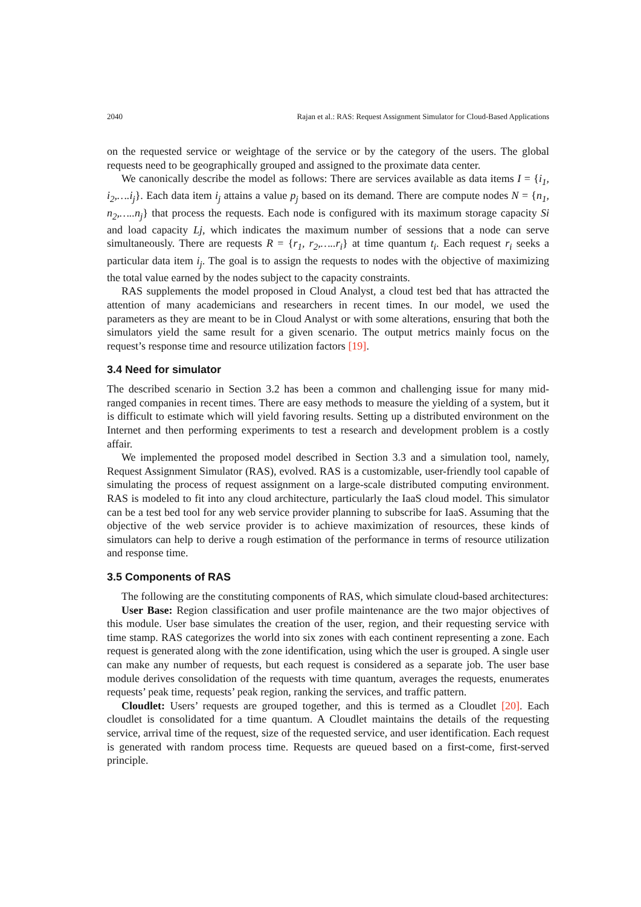2040 Rajan et al.: RAS: Request Assignment Simulator for Cloud-Based Applications
on the requested service or weightage of the service or by the category of the users. The global requests need to be geographically grouped and assigned to the proximate data center.
We canonically describe the model as follows: There are services available as data items I = {i<sub>1</sub>, i<sub>2</sub>,….i<sub>j</sub>}. Each data item i<sub>j</sub> attains a value p<sub>j</sub> based on its demand. There are compute nodes N = {n<sub>1</sub>, n<sub>2</sub>,…..n<sub>j</sub>} that process the requests. Each node is configured with its maximum storage capacity Si and load capacity Lj, which indicates the maximum number of sessions that a node can serve simultaneously. There are requests R = {r<sub>1</sub>, r<sub>2</sub>,…..r<sub>i</sub>} at time quantum t<sub>i</sub>. Each request r<sub>i</sub> seeks a particular data item i<sub>j</sub>. The goal is to assign the requests to nodes with the objective of maximizing the total value earned by the nodes subject to the capacity constraints.
RAS supplements the model proposed in Cloud Analyst, a cloud test bed that has attracted the attention of many academicians and researchers in recent times. In our model, we used the parameters as they are meant to be in Cloud Analyst or with some alterations, ensuring that both the simulators yield the same result for a given scenario. The output metrics mainly focus on the request’s response time and resource utilization factors [19].
3.4 Need for simulator
The described scenario in Section 3.2 has been a common and challenging issue for many mid-ranged companies in recent times. There are easy methods to measure the yielding of a system, but it is difficult to estimate which will yield favoring results. Setting up a distributed environment on the Internet and then performing experiments to test a research and development problem is a costly affair.
We implemented the proposed model described in Section 3.3 and a simulation tool, namely, Request Assignment Simulator (RAS), evolved. RAS is a customizable, user-friendly tool capable of simulating the process of request assignment on a large-scale distributed computing environment. RAS is modeled to fit into any cloud architecture, particularly the IaaS cloud model. This simulator can be a test bed tool for any web service provider planning to subscribe for IaaS. Assuming that the objective of the web service provider is to achieve maximization of resources, these kinds of simulators can help to derive a rough estimation of the performance in terms of resource utilization and response time.
3.5 Components of RAS
The following are the constituting components of RAS, which simulate cloud-based architectures:
User Base: Region classification and user profile maintenance are the two major objectives of this module. User base simulates the creation of the user, region, and their requesting service with time stamp. RAS categorizes the world into six zones with each continent representing a zone. Each request is generated along with the zone identification, using which the user is grouped. A single user can make any number of requests, but each request is considered as a separate job. The user base module derives consolidation of the requests with time quantum, averages the requests, enumerates requests’ peak time, requests’ peak region, ranking the services, and traffic pattern.
Cloudlet: Users’ requests are grouped together, and this is termed as a Cloudlet [20]. Each cloudlet is consolidated for a time quantum. A Cloudlet maintains the details of the requesting service, arrival time of the request, size of the requested service, and user identification. Each request is generated with random process time. Requests are queued based on a first-come, first-served principle.